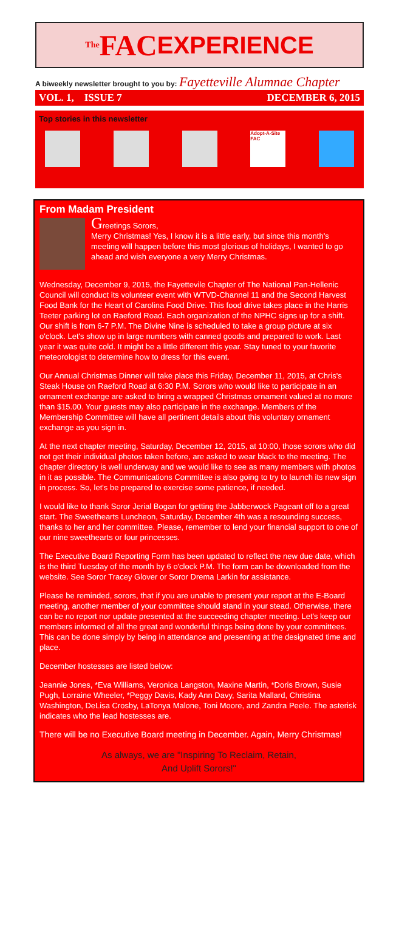The FAC EXPERIENCE
A biweekly newsletter brought to you by: Fayetteville Alumnae Chapter
VOL. 1, ISSUE 7 DECEMBER 6, 2015
Top stories in this newsletter
Adopt-A-Site FAC
From Madam President
Greetings Sorors,
Merry Christmas! Yes, I know it is a little early, but since this month's meeting will happen before this most glorious of holidays, I wanted to go ahead and wish everyone a very Merry Christmas.
Wednesday, December 9, 2015, the Fayettevile Chapter of The National Pan-Hellenic Council will conduct its volunteer event with WTVD-Channel 11 and the Second Harvest Food Bank for the Heart of Carolina Food Drive. This food drive takes place in the Harris Teeter parking lot on Raeford Road. Each organization of the NPHC signs up for a shift. Our shift is from 6-7 P.M. The Divine Nine is scheduled to take a group picture at six o'clock. Let's show up in large numbers with canned goods and prepared to work. Last year it was quite cold. It might be a little different this year. Stay tuned to your favorite meteorologist to determine how to dress for this event.
Our Annual Christmas Dinner will take place this Friday, December 11, 2015, at Chris's Steak House on Raeford Road at 6:30 P.M. Sorors who would like to participate in an ornament exchange are asked to bring a wrapped Christmas ornament valued at no more than $15.00. Your guests may also participate in the exchange. Members of the Membership Committee will have all pertinent details about this voluntary ornament exchange as you sign in.
At the next chapter meeting, Saturday, December 12, 2015, at 10:00, those sorors who did not get their individual photos taken before, are asked to wear black to the meeting. The chapter directory is well underway and we would like to see as many members with photos in it as possible. The Communications Committee is also going to try to launch its new sign in process. So, let's be prepared to exercise some patience, if needed.
I would like to thank Soror Jerial Bogan for getting the Jabberwock Pageant off to a great start. The Sweethearts Luncheon, Saturday, December 4th was a resounding success, thanks to her and her committee. Please, remember to lend your financial support to one of our nine sweethearts or four princesses.
The Executive Board Reporting Form has been updated to reflect the new due date, which is the third Tuesday of the month by 6 o'clock P.M. The form can be downloaded from the website. See Soror Tracey Glover or Soror Drema Larkin for assistance.
Please be reminded, sorors, that if you are unable to present your report at the E-Board meeting, another member of your committee should stand in your stead. Otherwise, there can be no report nor update presented at the succeeding chapter meeting. Let's keep our members informed of all the great and wonderful things being done by your committees. This can be done simply by being in attendance and presenting at the designated time and place.
December hostesses are listed below:
Jeannie Jones, *Eva Williams, Veronica Langston, Maxine Martin, *Doris Brown, Susie Pugh, Lorraine Wheeler, *Peggy Davis, Kady Ann Davy, Sarita Mallard, Christina Washington, DeLisa Crosby, LaTonya Malone, Toni Moore, and Zandra Peele. The asterisk indicates who the lead hostesses are.
There will be no Executive Board meeting in December. Again, Merry Christmas!
As always, we are "Inspiring To Reclaim, Retain,
And Uplift Sorors!"